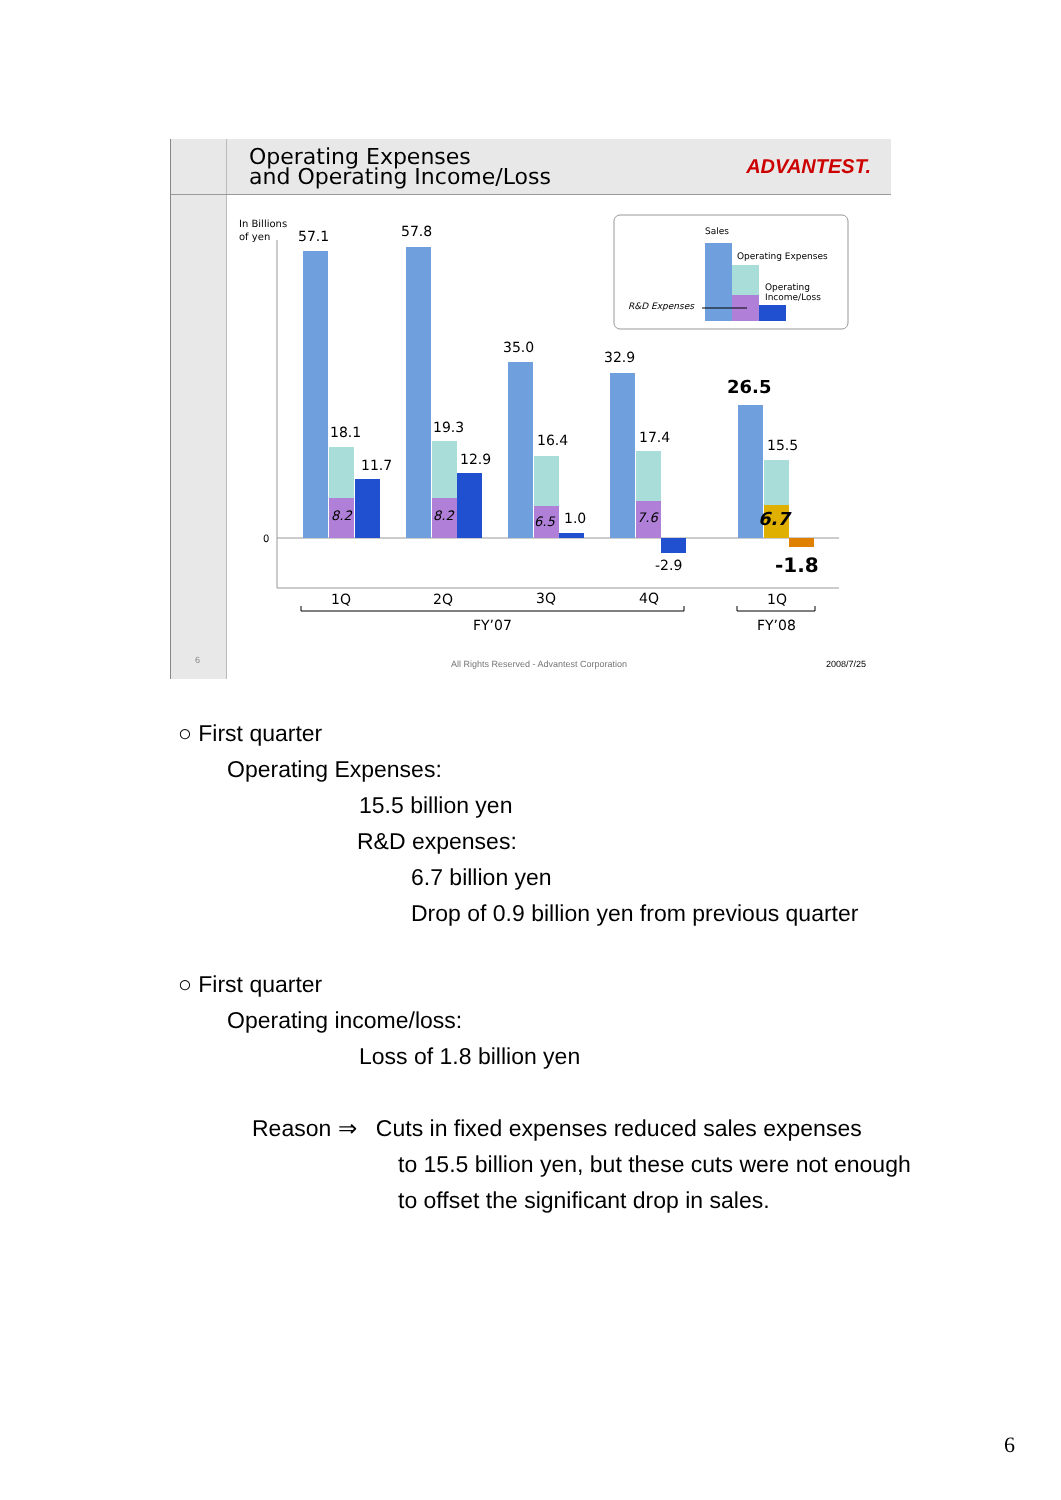Operating Expenses
and Operating Income/Loss
ADVANTEST.
6
In Billions
of yen
0
57.1
57.8
35.0
32.9
26.5
18.1
19.3
16.4
17.4
15.5
11.7
12.9
1.0
-2.9
-1.8
8.2
8.2
6.5
7.6
6.7
1Q
2Q
3Q
4Q
1Q
FY’07
FY’08
Sales
Operating Expenses
Operating
Income/Loss
R&D Expenses
All Rights Reserved - Advantest Corporation
2008/7/25
○ First quarter
Operating Expenses:
15.5 billion yen
R&D expenses:
6.7 billion yen
Drop of 0.9 billion yen from previous quarter
○ First quarter
Operating income/loss:
Loss of 1.8 billion yen
Reason ⇒ Cuts in fixed expenses reduced sales expenses
to 15.5 billion yen, but these cuts were not enough
to offset the significant drop in sales.
6